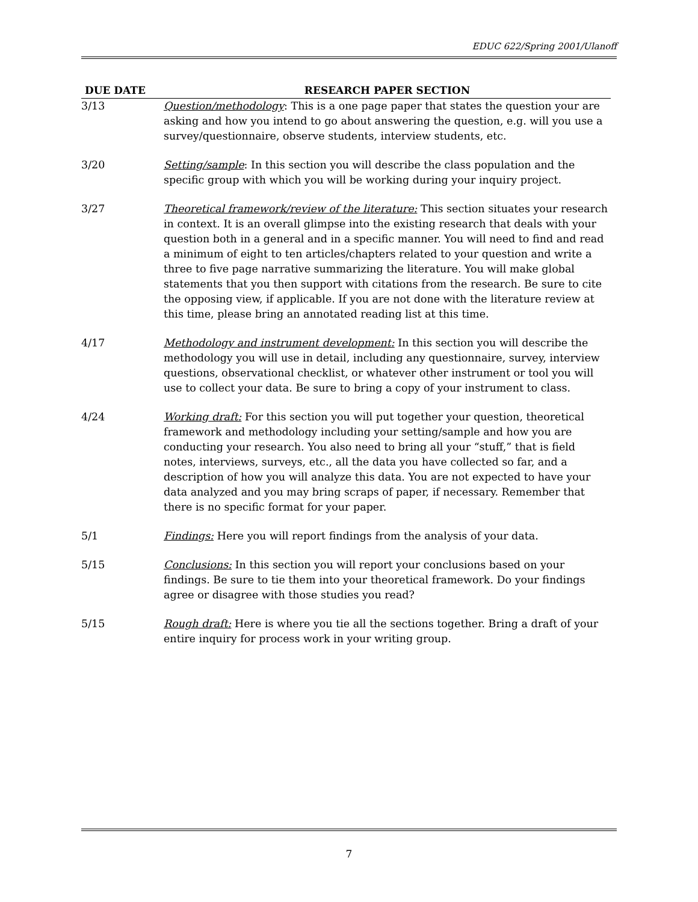EDUC 622/Spring 2001/Ulanoff
| DUE DATE | RESEARCH PAPER SECTION |
| --- | --- |
| 3/13 | Question/methodology : This is a one page paper that states the question your are asking and how you intend to go about answering the question, e.g. will you use a survey/questionnaire, observe students, interview students, etc. |
| 3/20 | Setting/sample : In this section you will describe the class population and the specific group with which you will be working during your inquiry project. |
| 3/27 | Theoretical framework/review of the literature: This section situates your research in context. It is an overall glimpse into the existing research that deals with your question both in a general and in a specific manner. You will need to find and read a minimum of eight to ten articles/chapters related to your question and write a three to five page narrative summarizing the literature. You will make global statements that you then support with citations from the research. Be sure to cite the opposing view, if applicable. If you are not done with the literature review at this time, please bring an annotated reading list at this time. |
| 4/17 | Methodology and instrument development: In this section you will describe the methodology you will use in detail, including any questionnaire, survey, interview questions, observational checklist, or whatever other instrument or tool you will use to collect your data. Be sure to bring a copy of your instrument to class. |
| 4/24 | Working draft: For this section you will put together your question, theoretical framework and methodology including your setting/sample and how you are conducting your research. You also need to bring all your “stuff,” that is field notes, interviews, surveys, etc., all the data you have collected so far, and a description of how you will analyze this data. You are not expected to have your data analyzed and you may bring scraps of paper, if necessary. Remember that there is no specific format for your paper. |
| 5/1 | Findings: Here you will report findings from the analysis of your data. |
| 5/15 | Conclusions: In this section you will report your conclusions based on your findings. Be sure to tie them into your theoretical framework. Do your findings agree or disagree with those studies you read? |
| 5/15 | Rough draft: Here is where you tie all the sections together. Bring a draft of your entire inquiry for process work in your writing group. |
7